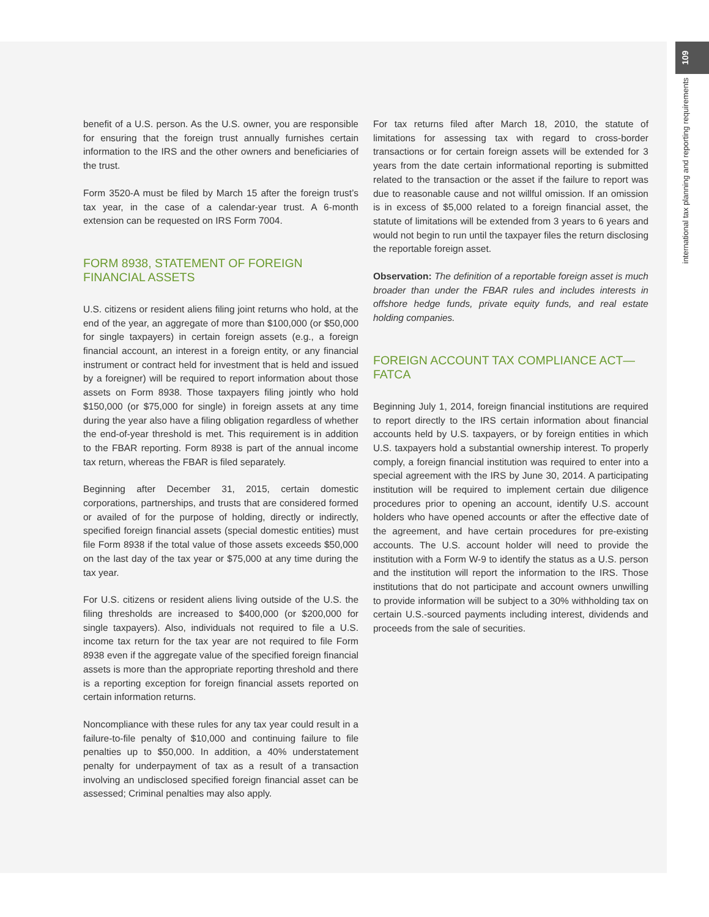109
international tax planning and reporting requirements
benefit of a U.S. person. As the U.S. owner, you are responsible for ensuring that the foreign trust annually furnishes certain information to the IRS and the other owners and beneficiaries of the trust.
Form 3520-A must be filed by March 15 after the foreign trust’s tax year, in the case of a calendar-year trust. A 6-month extension can be requested on IRS Form 7004.
FORM 8938, STATEMENT OF FOREIGN
FINANCIAL ASSETS
U.S. citizens or resident aliens filing joint returns who hold, at the end of the year, an aggregate of more than $100,000 (or $50,000 for single taxpayers) in certain foreign assets (e.g., a foreign financial account, an interest in a foreign entity, or any financial instrument or contract held for investment that is held and issued by a foreigner) will be required to report information about those assets on Form 8938. Those taxpayers filing jointly who hold $150,000 (or $75,000 for single) in foreign assets at any time during the year also have a filing obligation regardless of whether the end-of-year threshold is met. This requirement is in addition to the FBAR reporting. Form 8938 is part of the annual income tax return, whereas the FBAR is filed separately.
Beginning after December 31, 2015, certain domestic corporations, partnerships, and trusts that are considered formed or availed of for the purpose of holding, directly or indirectly, specified foreign financial assets (special domestic entities) must file Form 8938 if the total value of those assets exceeds $50,000 on the last day of the tax year or $75,000 at any time during the tax year.
For U.S. citizens or resident aliens living outside of the U.S. the filing thresholds are increased to $400,000 (or $200,000 for single taxpayers). Also, individuals not required to file a U.S. income tax return for the tax year are not required to file Form 8938 even if the aggregate value of the specified foreign financial assets is more than the appropriate reporting threshold and there is a reporting exception for foreign financial assets reported on certain information returns.
Noncompliance with these rules for any tax year could result in a failure-to-file penalty of $10,000 and continuing failure to file penalties up to $50,000. In addition, a 40% understatement penalty for underpayment of tax as a result of a transaction involving an undisclosed specified foreign financial asset can be assessed; Criminal penalties may also apply.
For tax returns filed after March 18, 2010, the statute of limitations for assessing tax with regard to cross-border transactions or for certain foreign assets will be extended for 3 years from the date certain informational reporting is submitted related to the transaction or the asset if the failure to report was due to reasonable cause and not willful omission. If an omission is in excess of $5,000 related to a foreign financial asset, the statute of limitations will be extended from 3 years to 6 years and would not begin to run until the taxpayer files the return disclosing the reportable foreign asset.
Observation: The definition of a reportable foreign asset is much broader than under the FBAR rules and includes interests in offshore hedge funds, private equity funds, and real estate holding companies.
FOREIGN ACCOUNT TAX COMPLIANCE ACT—
FATCA
Beginning July 1, 2014, foreign financial institutions are required to report directly to the IRS certain information about financial accounts held by U.S. taxpayers, or by foreign entities in which U.S. taxpayers hold a substantial ownership interest. To properly comply, a foreign financial institution was required to enter into a special agreement with the IRS by June 30, 2014. A participating institution will be required to implement certain due diligence procedures prior to opening an account, identify U.S. account holders who have opened accounts or after the effective date of the agreement, and have certain procedures for pre-existing accounts. The U.S. account holder will need to provide the institution with a Form W-9 to identify the status as a U.S. person and the institution will report the information to the IRS. Those institutions that do not participate and account owners unwilling to provide information will be subject to a 30% withholding tax on certain U.S.-sourced payments including interest, dividends and proceeds from the sale of securities.